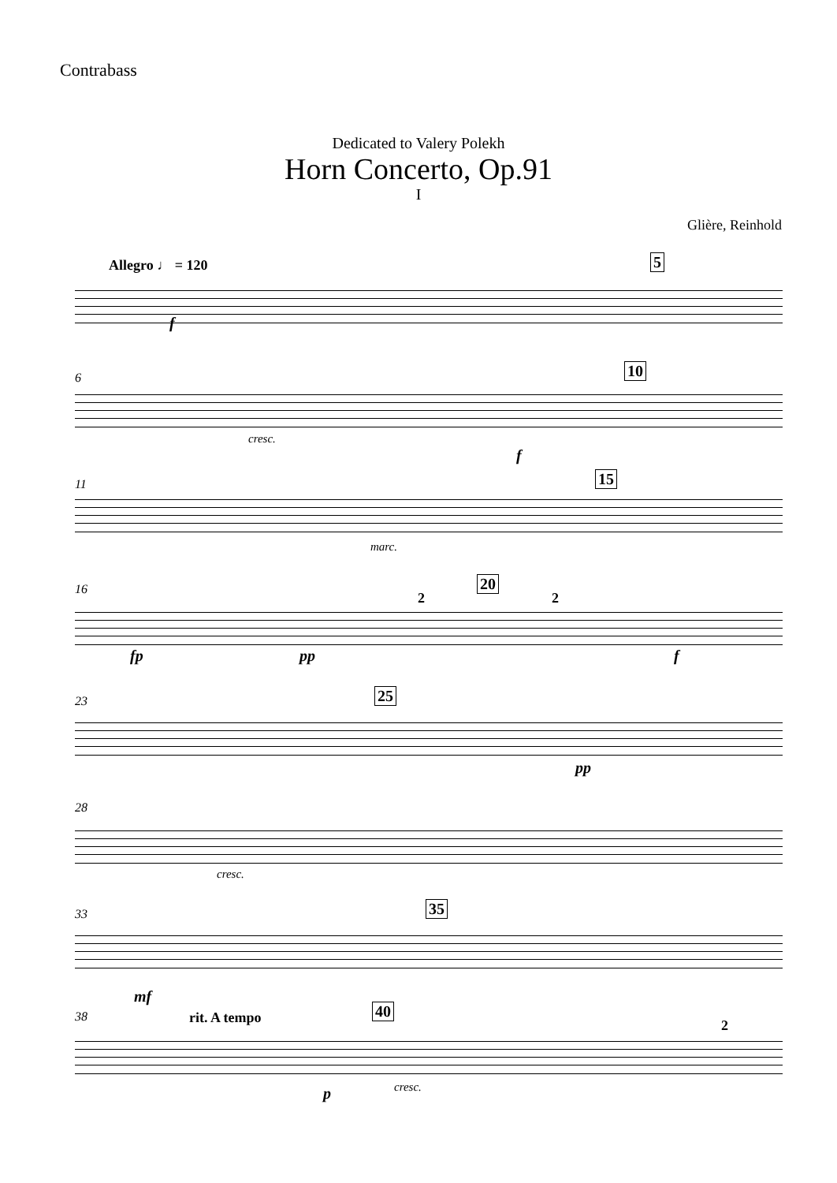Contrabass
Dedicated to Valery Polekh
Horn Concerto, Op.91
I
Glière, Reinhold
Allegro ♩ = 120 5
f
6 10
cresc.
f
11 15
marc.
16
2
20
2
fp pp f
23 25
pp
28
cresc.
33 35
mf
38 rit. A tempo 40
2
p cresc.